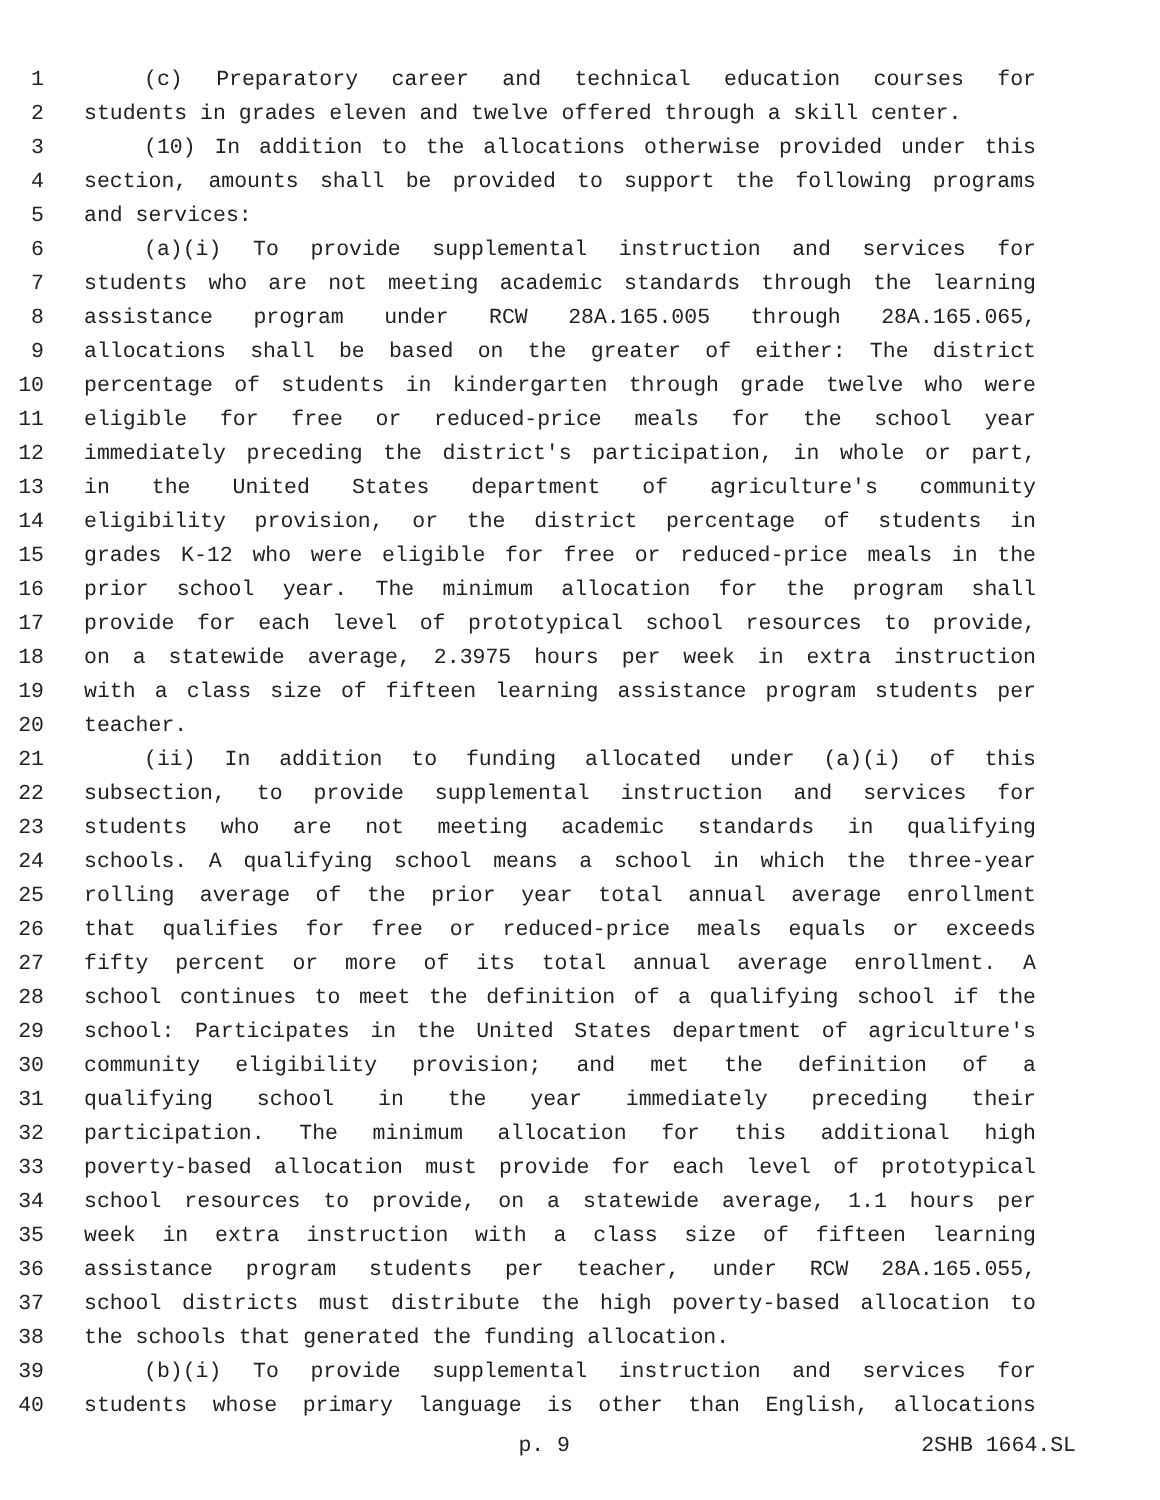1 (c) Preparatory career and technical education courses for
2 students in grades eleven and twelve offered through a skill center.
3 (10) In addition to the allocations otherwise provided under this
4 section, amounts shall be provided to support the following programs
5 and services:
6 (a)(i) To provide supplemental instruction and services for
7 students who are not meeting academic standards through the learning
8 assistance program under RCW 28A.165.005 through 28A.165.065,
9 allocations shall be based on the greater of either: The district
10 percentage of students in kindergarten through grade twelve who were
11 eligible for free or reduced-price meals for the school year
12 immediately preceding the district's participation, in whole or part,
13 in the United States department of agriculture's community
14 eligibility provision, or the district percentage of students in
15 grades K-12 who were eligible for free or reduced-price meals in the
16 prior school year. The minimum allocation for the program shall
17 provide for each level of prototypical school resources to provide,
18 on a statewide average, 2.3975 hours per week in extra instruction
19 with a class size of fifteen learning assistance program students per
20 teacher.
21 (ii) In addition to funding allocated under (a)(i) of this
22 subsection, to provide supplemental instruction and services for
23 students who are not meeting academic standards in qualifying
24 schools. A qualifying school means a school in which the three-year
25 rolling average of the prior year total annual average enrollment
26 that qualifies for free or reduced-price meals equals or exceeds
27 fifty percent or more of its total annual average enrollment. A
28 school continues to meet the definition of a qualifying school if the
29 school: Participates in the United States department of agriculture's
30 community eligibility provision; and met the definition of a
31 qualifying school in the year immediately preceding their
32 participation. The minimum allocation for this additional high
33 poverty-based allocation must provide for each level of prototypical
34 school resources to provide, on a statewide average, 1.1 hours per
35 week in extra instruction with a class size of fifteen learning
36 assistance program students per teacher, under RCW 28A.165.055,
37 school districts must distribute the high poverty-based allocation to
38 the schools that generated the funding allocation.
39 (b)(i) To provide supplemental instruction and services for
40 students whose primary language is other than English, allocations
p. 9 2SHB 1664.SL